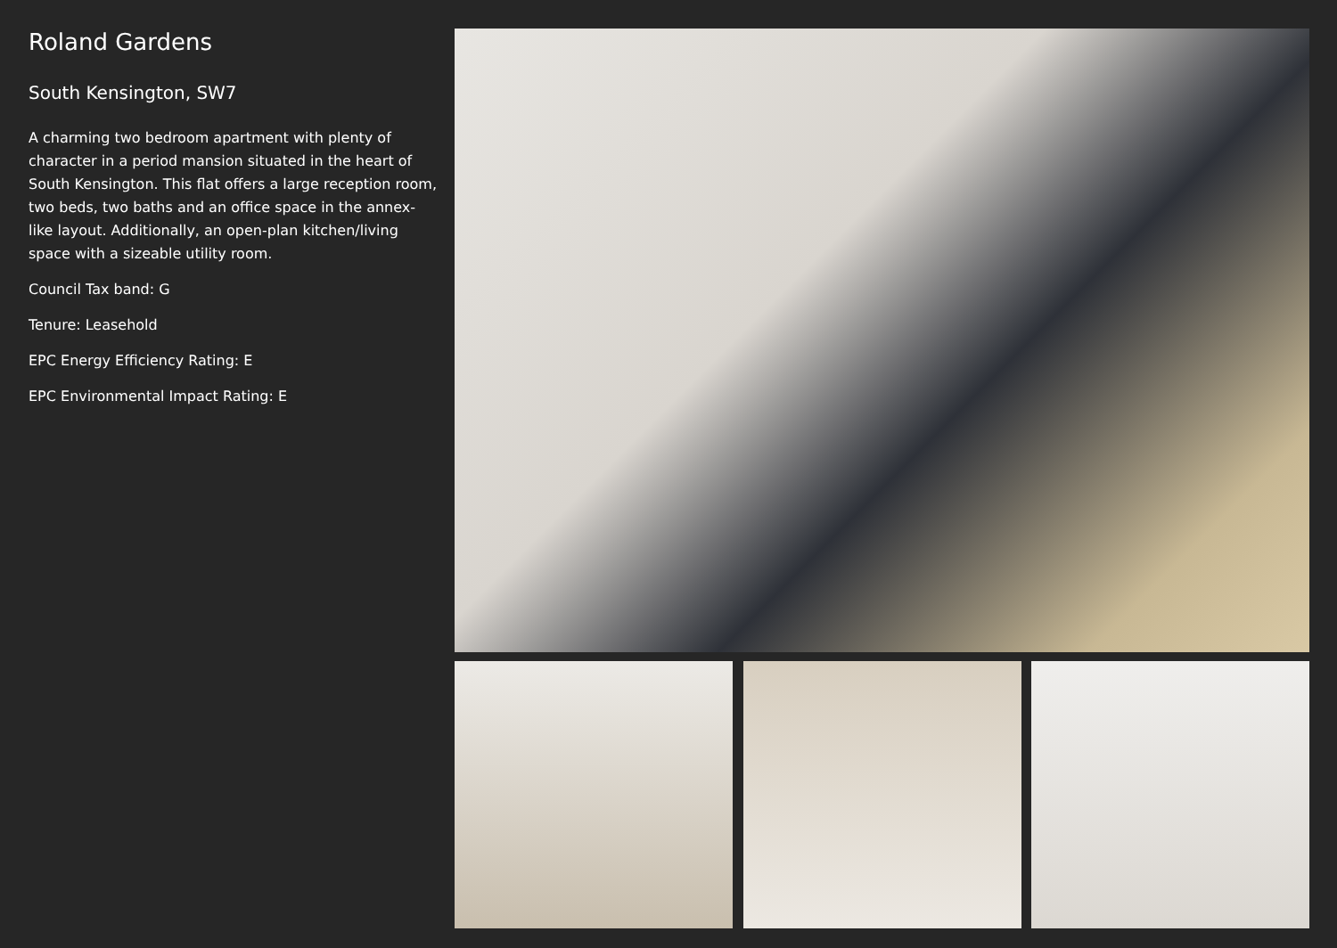Roland Gardens
South Kensington, SW7
A charming two bedroom apartment with plenty of character in a period mansion situated in the heart of South Kensington. This flat offers a large reception room, two beds, two baths and an office space in the annex-like layout. Additionally, an open-plan kitchen/living space with a sizeable utility room.
Council Tax band: G
Tenure: Leasehold
EPC Energy Efficiency Rating: E
EPC Environmental Impact Rating: E